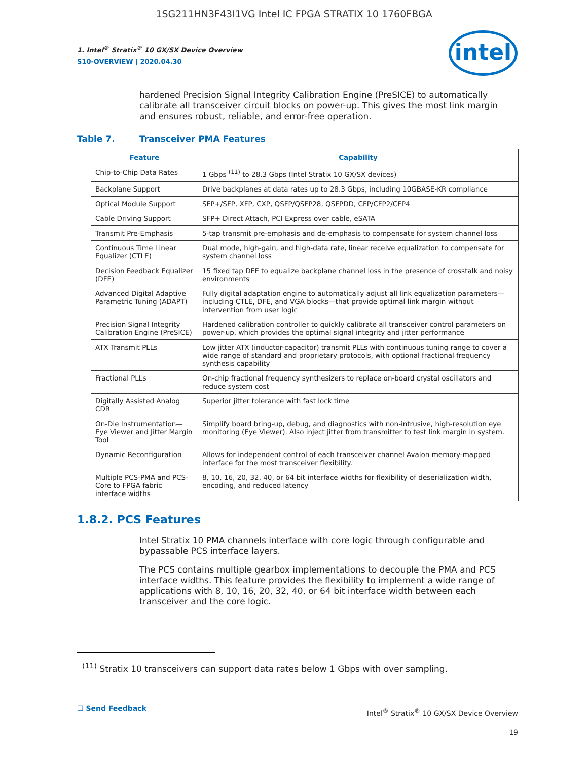1SG211HN3F43I1VG Intel IC FPGA STRATIX 10 1760FBGA
intel
1. Intel<sup>®</sup> Stratix<sup>®</sup> 10 GX/SX Device Overview
S10-OVERVIEW | 2020.04.30
hardened Precision Signal Integrity Calibration Engine (PreSICE) to automatically calibrate all transceiver circuit blocks on power-up. This gives the most link margin and ensures robust, reliable, and error-free operation.
Table 7. Transceiver PMA Features
| Feature | Capability |
| --- | --- |
| Chip-to-Chip Data Rates | 1 Gbps <sup>(11)</sup> to 28.3 Gbps (Intel Stratix 10 GX/SX devices) |
| Backplane Support | Drive backplanes at data rates up to 28.3 Gbps, including 10GBASE-KR compliance |
| Optical Module Support | SFP+/SFP, XFP, CXP, QSFP/QSFP28, QSFPDD, CFP/CFP2/CFP4 |
| Cable Driving Support | SFP+ Direct Attach, PCI Express over cable, eSATA |
| Transmit Pre-Emphasis | 5-tap transmit pre-emphasis and de-emphasis to compensate for system channel loss |
| Continuous Time Linear Equalizer (CTLE) | Dual mode, high-gain, and high-data rate, linear receive equalization to compensate for system channel loss |
| Decision Feedback Equalizer (DFE) | 15 fixed tap DFE to equalize backplane channel loss in the presence of crosstalk and noisy environments |
| Advanced Digital Adaptive Parametric Tuning (ADAPT) | Fully digital adaptation engine to automatically adjust all link equalization parameters—including CTLE, DFE, and VGA blocks—that provide optimal link margin without intervention from user logic |
| Precision Signal Integrity Calibration Engine (PreSICE) | Hardened calibration controller to quickly calibrate all transceiver control parameters on power-up, which provides the optimal signal integrity and jitter performance |
| ATX Transmit PLLs | Low jitter ATX (inductor-capacitor) transmit PLLs with continuous tuning range to cover a wide range of standard and proprietary protocols, with optional fractional frequency synthesis capability |
| Fractional PLLs | On-chip fractional frequency synthesizers to replace on-board crystal oscillators and reduce system cost |
| Digitally Assisted Analog CDR | Superior jitter tolerance with fast lock time |
| On-Die Instrumentation—Eye Viewer and Jitter Margin Tool | Simplify board bring-up, debug, and diagnostics with non-intrusive, high-resolution eye monitoring (Eye Viewer). Also inject jitter from transmitter to test link margin in system. |
| Dynamic Reconfiguration | Allows for independent control of each transceiver channel Avalon memory-mapped interface for the most transceiver flexibility. |
| Multiple PCS-PMA and PCS-Core to FPGA fabric interface widths | 8, 10, 16, 20, 32, 40, or 64 bit interface widths for flexibility of deserialization width, encoding, and reduced latency |
1.8.2. PCS Features
Intel Stratix 10 PMA channels interface with core logic through configurable and bypassable PCS interface layers.
The PCS contains multiple gearbox implementations to decouple the PMA and PCS interface widths. This feature provides the flexibility to implement a wide range of applications with 8, 10, 16, 20, 32, 40, or 64 bit interface width between each transceiver and the core logic.
<sup>(11)</sup> Stratix 10 transceivers can support data rates below 1 Gbps with over sampling.
☐ Send Feedback
Intel<sup>®</sup> Stratix<sup>®</sup> 10 GX/SX Device Overview
19